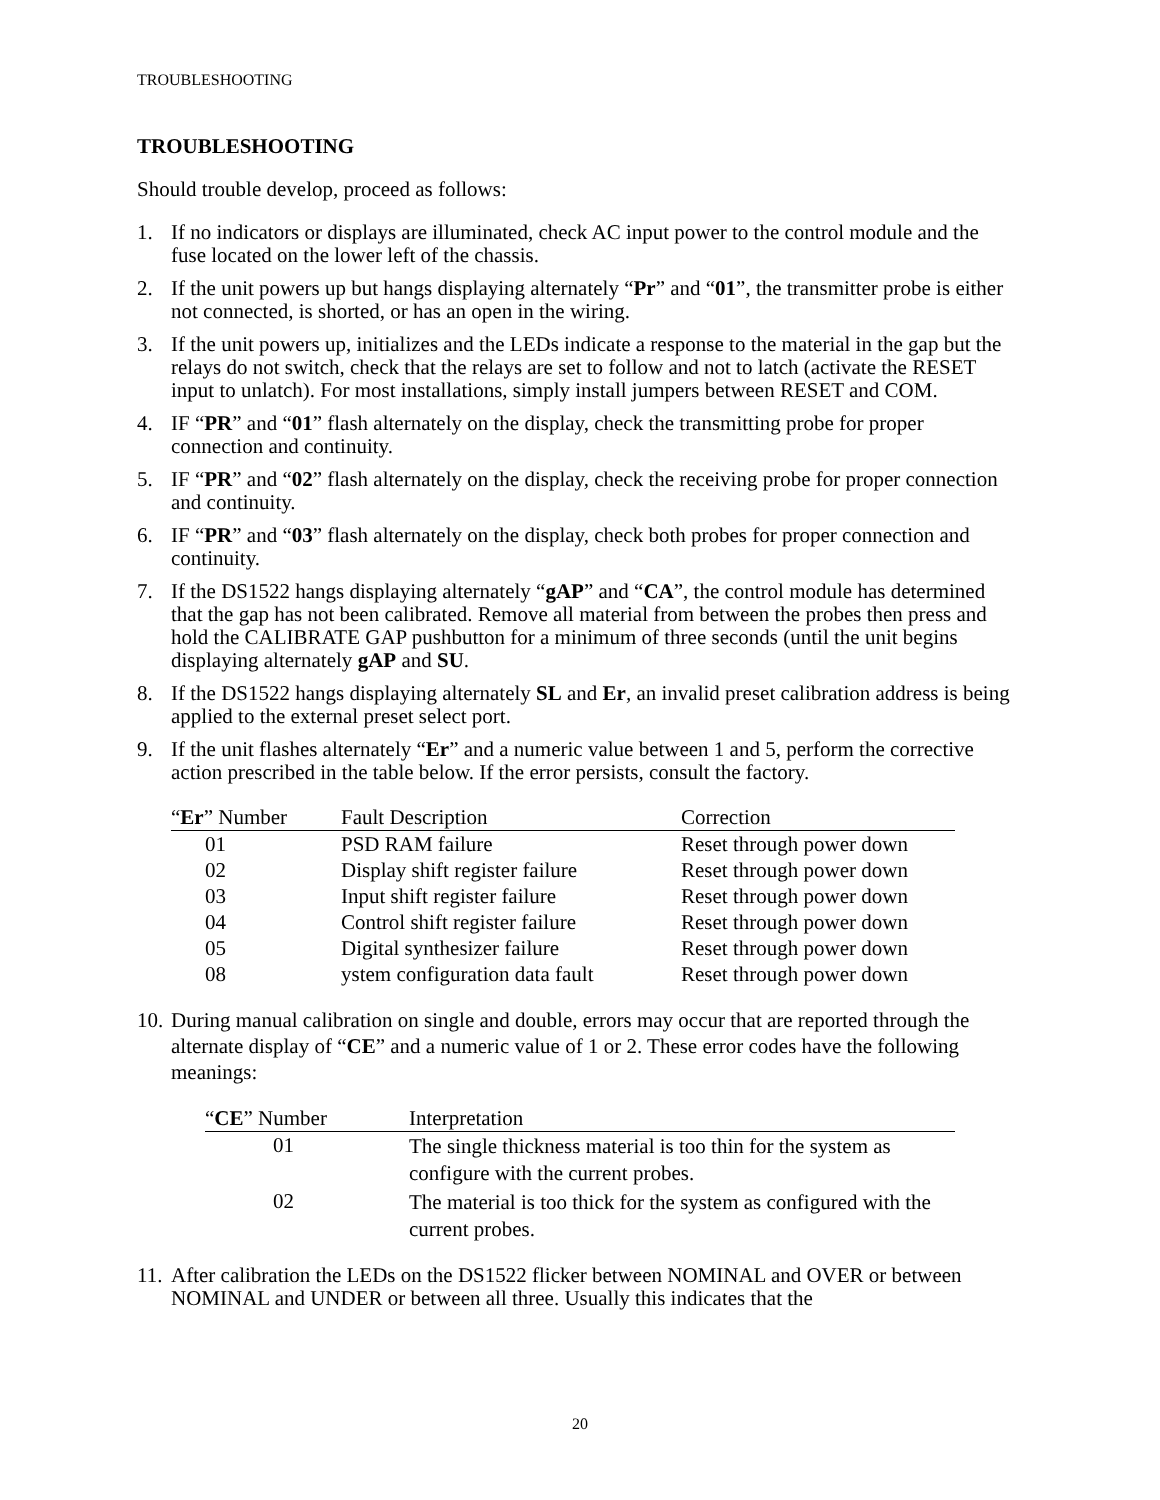TROUBLESHOOTING
TROUBLESHOOTING
Should trouble develop, proceed as follows:
1. If no indicators or displays are illuminated, check AC input power to the control module and the fuse located on the lower left of the chassis.
2. If the unit powers up but hangs displaying alternately “Pr” and “01”, the transmitter probe is either not connected, is shorted, or has an open in the wiring.
3. If the unit powers up, initializes and the LEDs indicate a response to the material in the gap but the relays do not switch, check that the relays are set to follow and not to latch (activate the RESET input to unlatch). For most installations, simply install jumpers between RESET and COM.
4. IF “PR” and “01” flash alternately on the display, check the transmitting probe for proper connection and continuity.
5. IF “PR” and “02” flash alternately on the display, check the receiving probe for proper connection and continuity.
6. IF “PR” and “03” flash alternately on the display, check both probes for proper connection and continuity.
7. If the DS1522 hangs displaying alternately “gAP” and “CA”, the control module has determined that the gap has not been calibrated. Remove all material from between the probes then press and hold the CALIBRATE GAP pushbutton for a minimum of three seconds (until the unit begins displaying alternately gAP and SU.
8. If the DS1522 hangs displaying alternately SL and Er, an invalid preset calibration address is being applied to the external preset select port.
9. If the unit flashes alternately “Er” and a numeric value between 1 and 5, perform the corrective action prescribed in the table below. If the error persists, consult the factory.
| “ Er ” Number | Fault Description | Correction |
| --- | --- | --- |
| 01 | PSD RAM failure | Reset through power down |
| 02 | Display shift register failure | Reset through power down |
| 03 | Input shift register failure | Reset through power down |
| 04 | Control shift register failure | Reset through power down |
| 05 | Digital synthesizer failure | Reset through power down |
| 08 | ystem configuration data fault | Reset through power down |
10. During manual calibration on single and double, errors may occur that are reported through the alternate display of “CE” and a numeric value of 1 or 2. These error codes have the following meanings:
| “ CE ” Number | Interpretation |
| --- | --- |
| 01 | The single thickness material is too thin for the system as configure with the current probes. |
| 02 | The material is too thick for the system as configured with the current probes. |
11. After calibration the LEDs on the DS1522 flicker between NOMINAL and OVER or between NOMINAL and UNDER or between all three. Usually this indicates that the
20